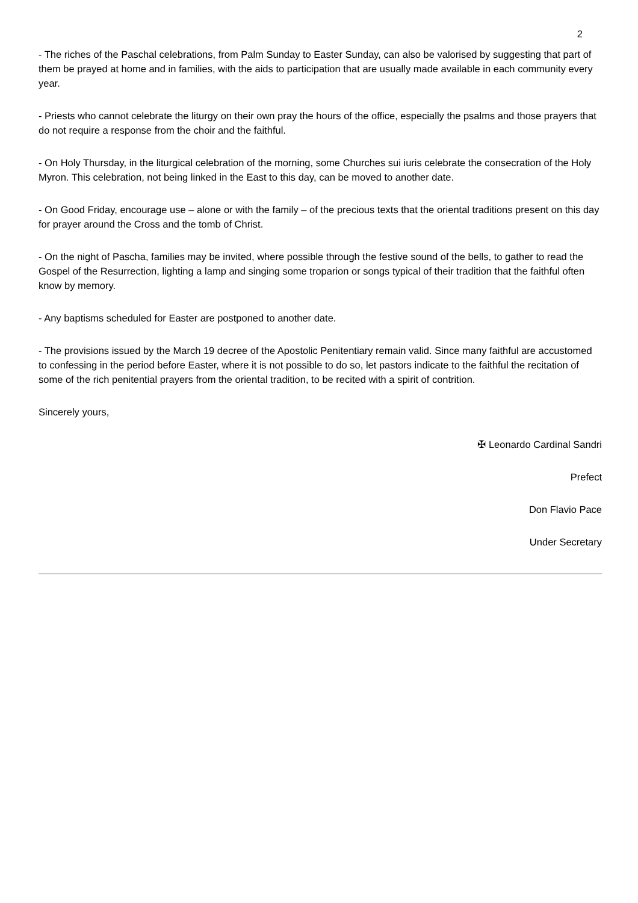2
- The riches of the Paschal celebrations, from Palm Sunday to Easter Sunday, can also be valorised by suggesting that part of them be prayed at home and in families, with the aids to participation that are usually made available in each community every year.
- Priests who cannot celebrate the liturgy on their own pray the hours of the office, especially the psalms and those prayers that do not require a response from the choir and the faithful.
- On Holy Thursday, in the liturgical celebration of the morning, some Churches sui iuris celebrate the consecration of the Holy Myron. This celebration, not being linked in the East to this day, can be moved to another date.
- On Good Friday, encourage use – alone or with the family – of the precious texts that the oriental traditions present on this day for prayer around the Cross and the tomb of Christ.
- On the night of Pascha, families may be invited, where possible through the festive sound of the bells, to gather to read the Gospel of the Resurrection, lighting a lamp and singing some troparion or songs typical of their tradition that the faithful often know by memory.
- Any baptisms scheduled for Easter are postponed to another date.
- The provisions issued by the March 19 decree of the Apostolic Penitentiary remain valid. Since many faithful are accustomed to confessing in the period before Easter, where it is not possible to do so, let pastors indicate to the faithful the recitation of some of the rich penitential prayers from the oriental tradition, to be recited with a spirit of contrition.
Sincerely yours,
✠ Leonardo Cardinal Sandri
Prefect
Don Flavio Pace
Under Secretary